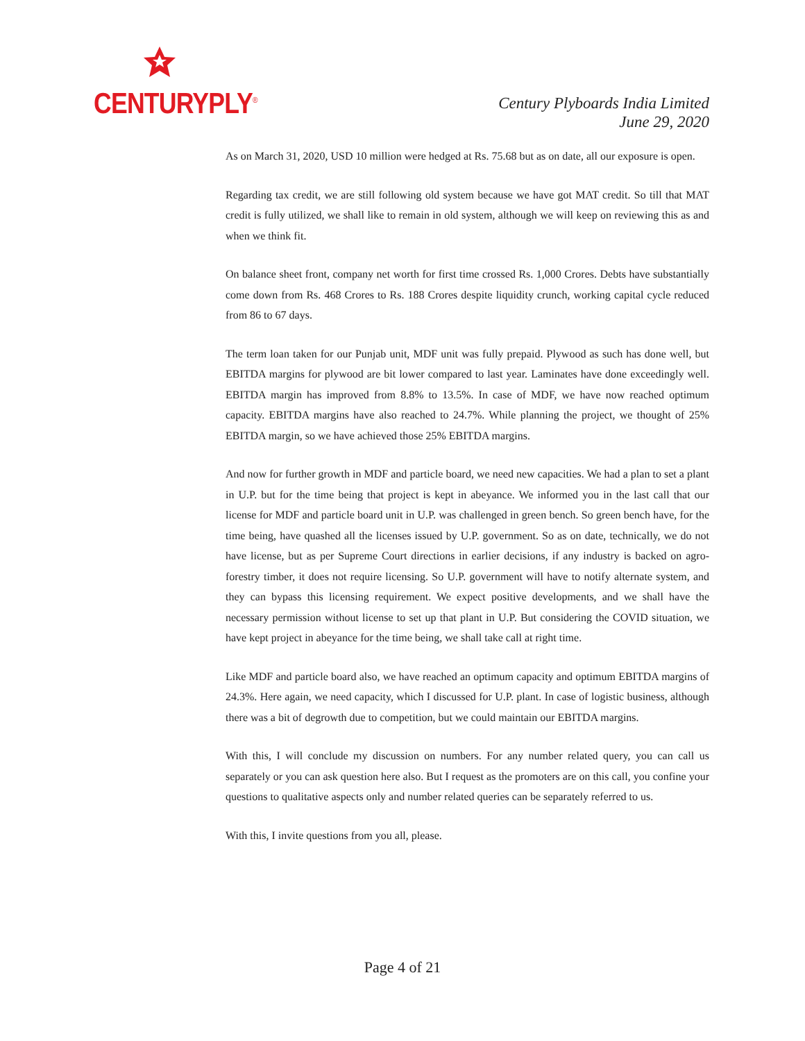CENTURYPLY<sup>®</sup>
Century Plyboards India Limited
June 29, 2020
As on March 31, 2020, USD 10 million were hedged at Rs. 75.68 but as on date, all our exposure is open.
Regarding tax credit, we are still following old system because we have got MAT credit. So till that MAT credit is fully utilized, we shall like to remain in old system, although we will keep on reviewing this as and when we think fit.
On balance sheet front, company net worth for first time crossed Rs. 1,000 Crores. Debts have substantially come down from Rs. 468 Crores to Rs. 188 Crores despite liquidity crunch, working capital cycle reduced from 86 to 67 days.
The term loan taken for our Punjab unit, MDF unit was fully prepaid. Plywood as such has done well, but EBITDA margins for plywood are bit lower compared to last year. Laminates have done exceedingly well. EBITDA margin has improved from 8.8% to 13.5%. In case of MDF, we have now reached optimum capacity. EBITDA margins have also reached to 24.7%. While planning the project, we thought of 25% EBITDA margin, so we have achieved those 25% EBITDA margins.
And now for further growth in MDF and particle board, we need new capacities. We had a plan to set a plant in U.P. but for the time being that project is kept in abeyance. We informed you in the last call that our license for MDF and particle board unit in U.P. was challenged in green bench. So green bench have, for the time being, have quashed all the licenses issued by U.P. government. So as on date, technically, we do not have license, but as per Supreme Court directions in earlier decisions, if any industry is backed on agro-forestry timber, it does not require licensing. So U.P. government will have to notify alternate system, and they can bypass this licensing requirement. We expect positive developments, and we shall have the necessary permission without license to set up that plant in U.P. But considering the COVID situation, we have kept project in abeyance for the time being, we shall take call at right time.
Like MDF and particle board also, we have reached an optimum capacity and optimum EBITDA margins of 24.3%. Here again, we need capacity, which I discussed for U.P. plant. In case of logistic business, although there was a bit of degrowth due to competition, but we could maintain our EBITDA margins.
With this, I will conclude my discussion on numbers. For any number related query, you can call us separately or you can ask question here also. But I request as the promoters are on this call, you confine your questions to qualitative aspects only and number related queries can be separately referred to us.
With this, I invite questions from you all, please.
Page 4 of 21